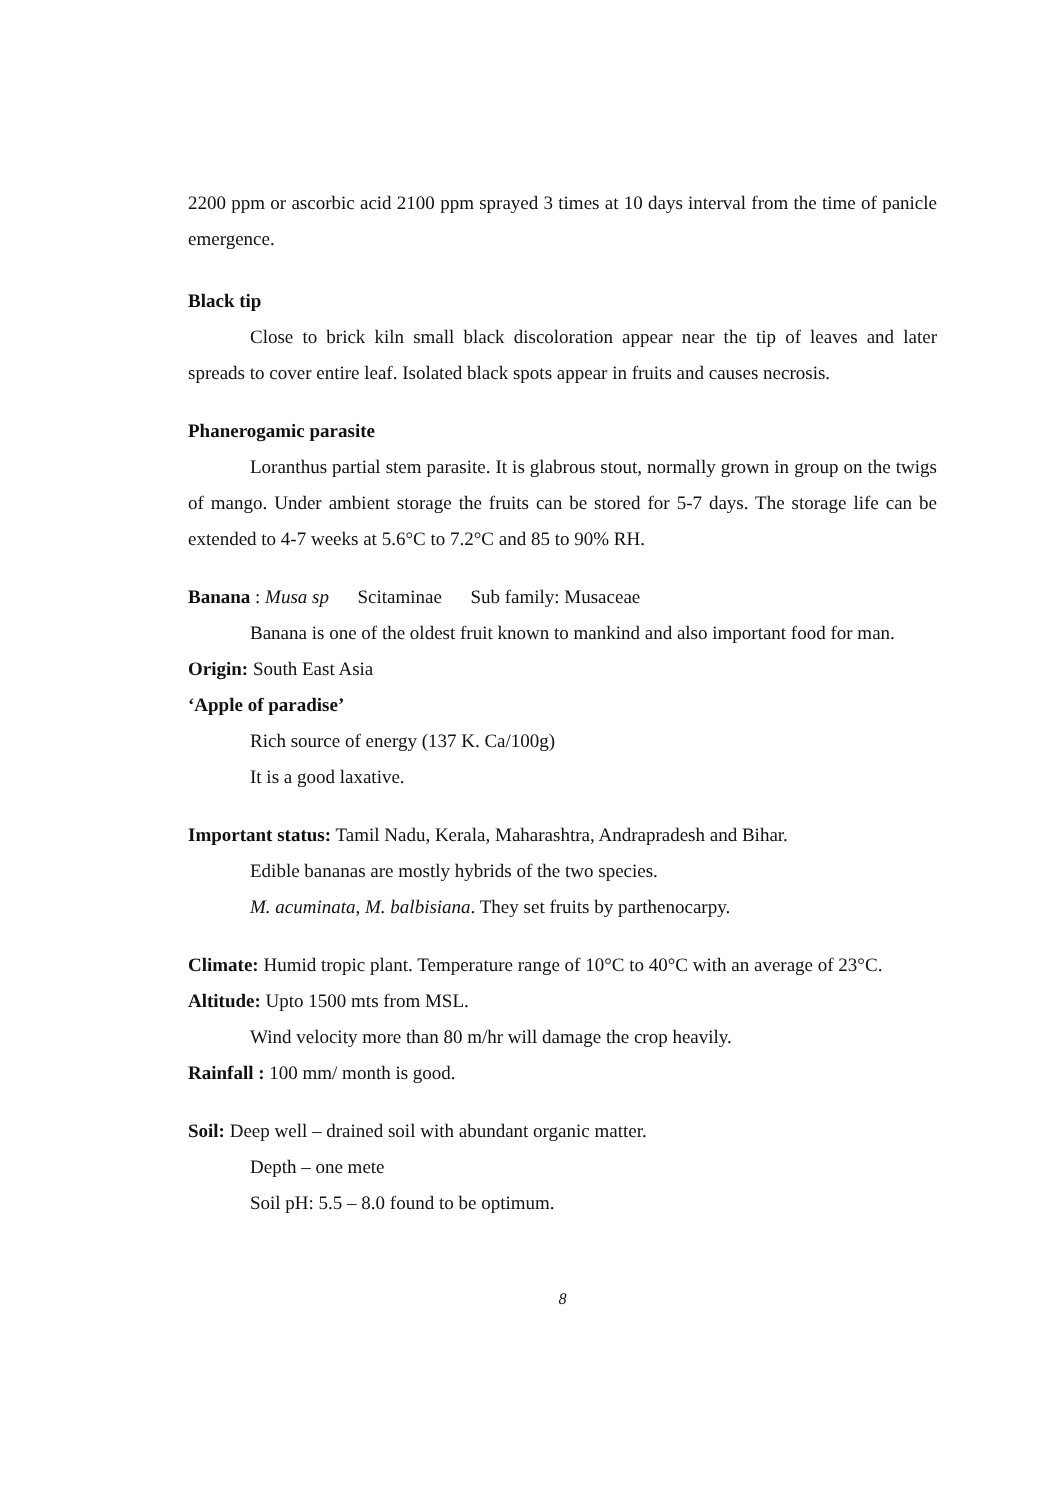2200 ppm or ascorbic acid 2100 ppm sprayed 3 times at 10 days interval from the time of panicle emergence.
Black tip
Close to brick kiln small black discoloration appear near the tip of leaves and later spreads to cover entire leaf. Isolated black spots appear in fruits and causes necrosis.
Phanerogamic parasite
Loranthus partial stem parasite. It is glabrous stout, normally grown in group on the twigs of mango. Under ambient storage the fruits can be stored for 5-7 days. The storage life can be extended to 4-7 weeks at 5.6°C to 7.2°C and 85 to 90% RH.
Banana : Musa sp Scitaminae Sub family: Musaceae
Banana is one of the oldest fruit known to mankind and also important food for man.
Origin: South East Asia
‘Apple of paradise’
Rich source of energy (137 K. Ca/100g)
It is a good laxative.
Important status: Tamil Nadu, Kerala, Maharashtra, Andrapradesh and Bihar.
Edible bananas are mostly hybrids of the two species.
M. acuminata, M. balbisiana. They set fruits by parthenocarpy.
Climate: Humid tropic plant. Temperature range of 10°C to 40°C with an average of 23°C.
Altitude: Upto 1500 mts from MSL.
Wind velocity more than 80 m/hr will damage the crop heavily.
Rainfall : 100 mm/ month is good.
Soil: Deep well – drained soil with abundant organic matter.
Depth – one mete
Soil pH: 5.5 – 8.0 found to be optimum.
8